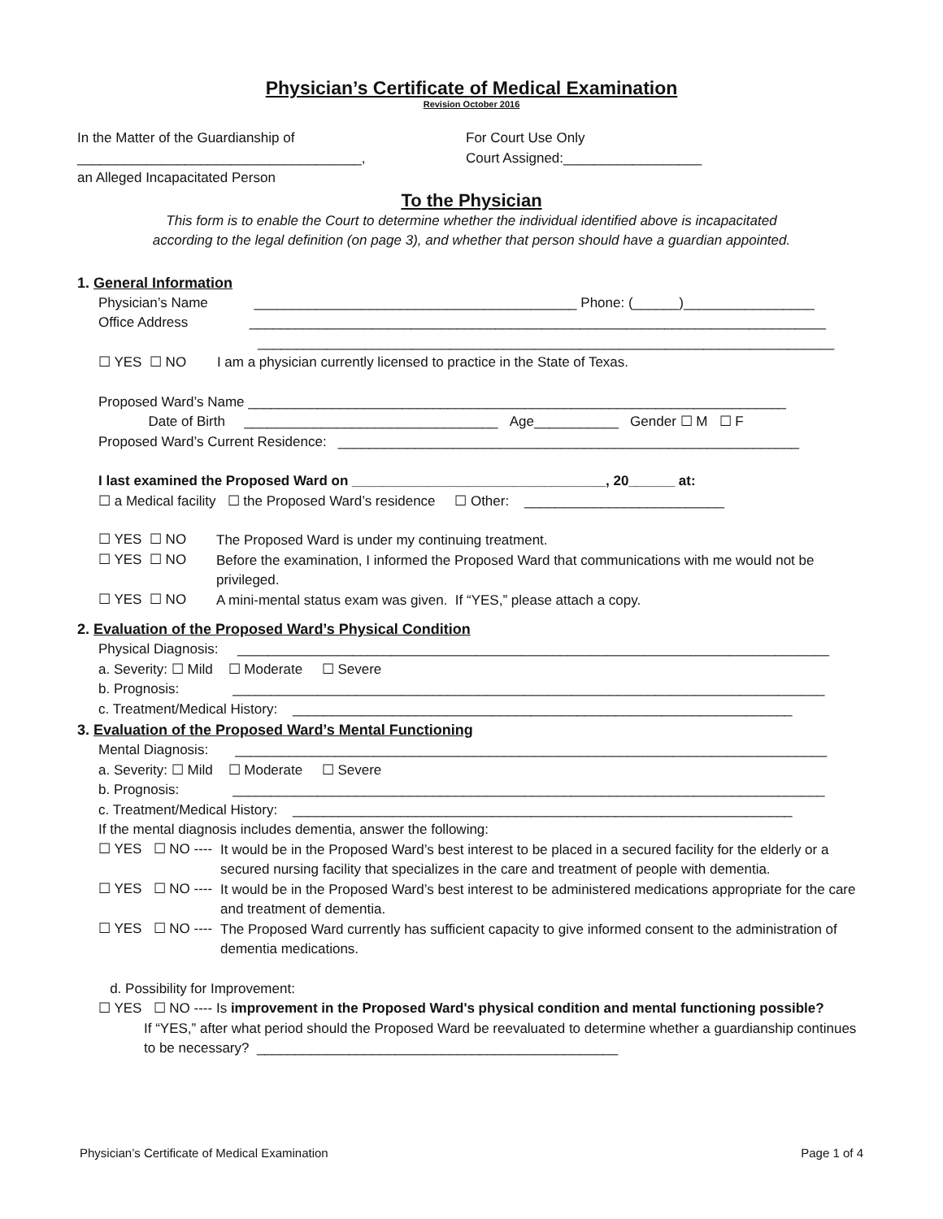Physician’s Certificate of Medical Examination
Revision October 2016
In the Matter of the Guardianship of
_____________________________________,
an Alleged Incapacitated Person
For Court Use Only
Court Assigned:__________________
To the Physician
This form is to enable the Court to determine whether the individual identified above is incapacitated
according to the legal definition (on page 3), and whether that person should have a guardian appointed.
1. General Information
Physician’s Name __________________________________________ Phone: (______)_________________
Office Address ___________________________________________________________________________
___________________________________________________________________________
☐ YES ☐ NO I am a physician currently licensed to practice in the State of Texas.
Proposed Ward’s Name ______________________________________________________________________
Date of Birth _________________________________ Age___________ Gender ☐ M ☐ F
Proposed Ward’s Current Residence: ____________________________________________________________
I last examined the Proposed Ward on _________________________________, 20______ at:
☐ a Medical facility ☐ the Proposed Ward’s residence ☐ Other: __________________________
☐ YES ☐ NO
The Proposed Ward is under my continuing treatment.
☐ YES ☐ NO
Before the examination, I informed the Proposed Ward that communications with me would not be privileged.
☐ YES ☐ NO
A mini-mental status exam was given. If “YES,” please attach a copy.
2. Evaluation of the Proposed Ward’s Physical Condition
Physical Diagnosis: _____________________________________________________________________________
a. Severity: ☐ Mild ☐ Moderate ☐ Severe
b. Prognosis: _____________________________________________________________________________
c. Treatment/Medical History: _________________________________________________________________
3. Evaluation of the Proposed Ward’s Mental Functioning
Mental Diagnosis: _____________________________________________________________________________
a. Severity: ☐ Mild ☐ Moderate ☐ Severe
b. Prognosis: _____________________________________________________________________________
c. Treatment/Medical History: _________________________________________________________________
If the mental diagnosis includes dementia, answer the following:
☐ YES ☐ NO ----
It would be in the Proposed Ward’s best interest to be placed in a secured facility for the elderly or a secured nursing facility that specializes in the care and treatment of people with dementia.
☐ YES ☐ NO ----
It would be in the Proposed Ward’s best interest to be administered medications appropriate for the care and treatment of dementia.
☐ YES ☐ NO ----
The Proposed Ward currently has sufficient capacity to give informed consent to the administration of dementia medications.
d. Possibility for Improvement:
☐ YES ☐ NO ---- Is improvement in the Proposed Ward's physical condition and mental functioning possible?
If “YES,” after what period should the Proposed Ward be reevaluated to determine whether a guardianship continues to be necessary? _______________________________________________
Physician’s Certificate of Medical Examination Page 1 of 4